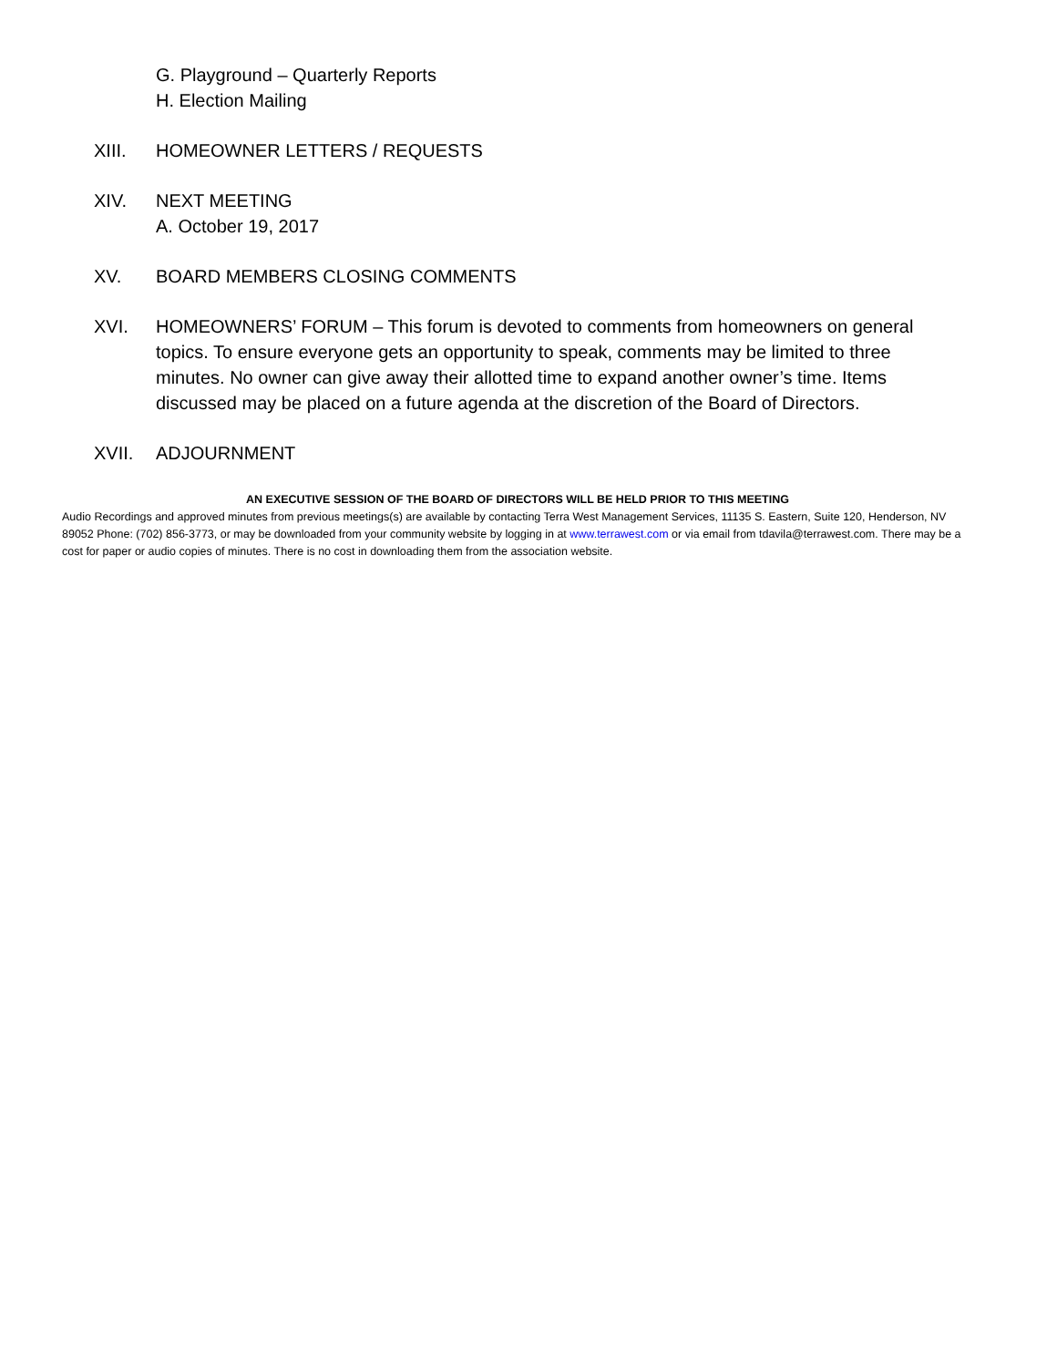G. Playground – Quarterly Reports
H. Election Mailing
XIII. HOMEOWNER LETTERS / REQUESTS
XIV. NEXT MEETING
A. October 19, 2017
XV. BOARD MEMBERS CLOSING COMMENTS
XVI. HOMEOWNERS’ FORUM – This forum is devoted to comments from homeowners on general topics. To ensure everyone gets an opportunity to speak, comments may be limited to three minutes. No owner can give away their allotted time to expand another owner’s time. Items discussed may be placed on a future agenda at the discretion of the Board of Directors.
XVII. ADJOURNMENT
AN EXECUTIVE SESSION OF THE BOARD OF DIRECTORS WILL BE HELD PRIOR TO THIS MEETING
Audio Recordings and approved minutes from previous meetings(s) are available by contacting Terra West Management Services, 11135 S. Eastern, Suite 120, Henderson, NV 89052 Phone: (702) 856-3773, or may be downloaded from your community website by logging in at www.terrawest.com or via email from tdavila@terrawest.com. There may be a cost for paper or audio copies of minutes. There is no cost in downloading them from the association website.